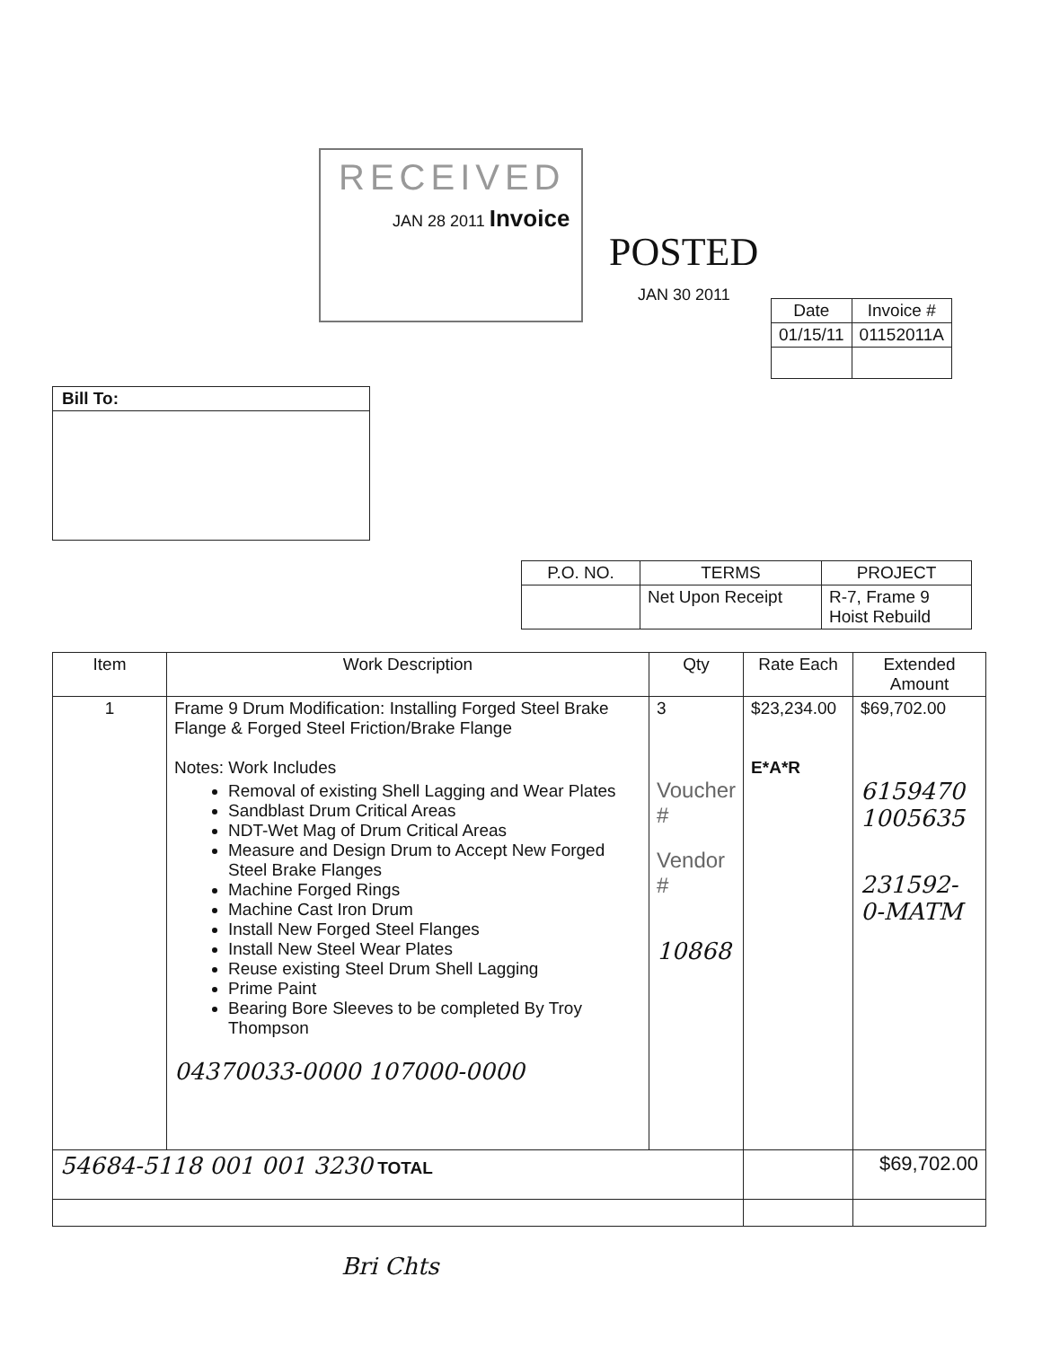RECEIVED
JAN 28 2011 Invoice
POSTED
JAN 30 2011
| Date | Invoice # |
| --- | --- |
| 01/15/11 | 01152011A |
Bill To:
| P.O. NO. | TERMS | PROJECT |
| --- | --- | --- |
| | Net Upon Receipt | R-7, Frame 9 Hoist Rebuild |
| Item | Work Description | Qty | Rate Each | Extended Amount |
| --- | --- | --- | --- | --- |
| 1 | Frame 9 Drum Modification: Installing Forged Steel Brake Flange & Forged Steel Friction/Brake Flange Notes: Work Includes Removal of existing Shell Lagging and Wear Plates Sandblast Drum Critical Areas NDT-Wet Mag of Drum Critical Areas Measure and Design Drum to Accept New Forged Steel Brake Flanges Machine Forged Rings Machine Cast Iron Drum Install New Forged Steel Flanges Install New Steel Wear Plates Reuse existing Steel Drum Shell Lagging Prime Paint Bearing Bore Sleeves to be completed By Troy Thompson 04370033-0000 107000-0000 | 3 Voucher # Vendor # 10868 | $23,234.00 E*A*R | $69,702.00 6159470 1005635 231592-0-MATM |
| 54684-5118 001 001 3230 TOTAL | | | | $69,702.00 |
Bri Chts